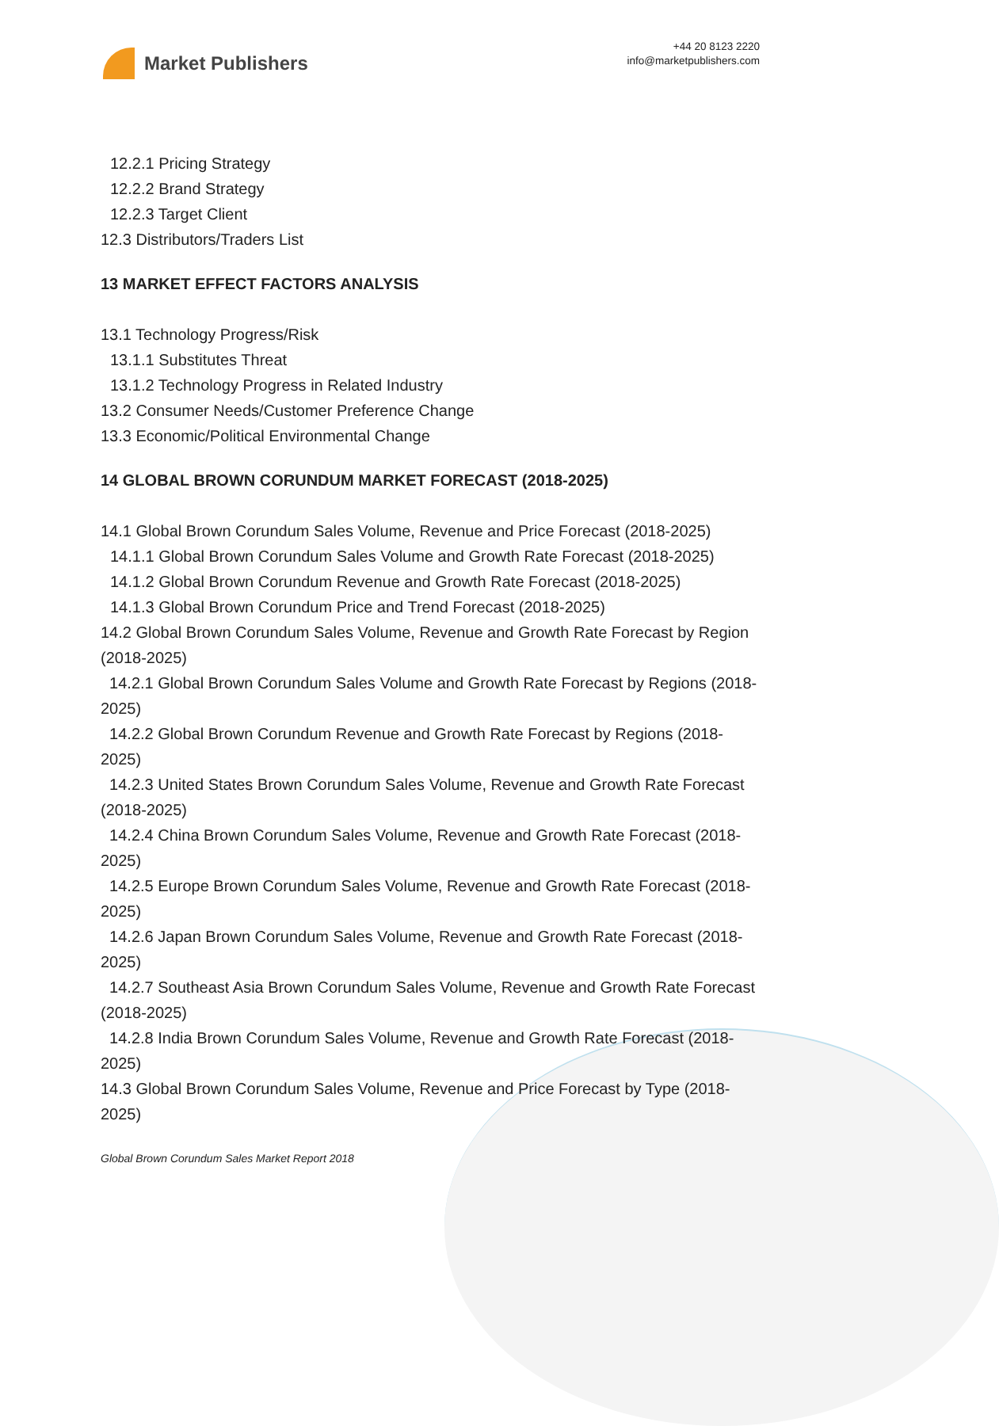Market Publishers
+44 20 8123 2220
info@marketpublishers.com
12.2.1 Pricing Strategy
12.2.2 Brand Strategy
12.2.3 Target Client
12.3 Distributors/Traders List
13 MARKET EFFECT FACTORS ANALYSIS
13.1 Technology Progress/Risk
13.1.1 Substitutes Threat
13.1.2 Technology Progress in Related Industry
13.2 Consumer Needs/Customer Preference Change
13.3 Economic/Political Environmental Change
14 GLOBAL BROWN CORUNDUM MARKET FORECAST (2018-2025)
14.1 Global Brown Corundum Sales Volume, Revenue and Price Forecast (2018-2025)
14.1.1 Global Brown Corundum Sales Volume and Growth Rate Forecast (2018-2025)
14.1.2 Global Brown Corundum Revenue and Growth Rate Forecast (2018-2025)
14.1.3 Global Brown Corundum Price and Trend Forecast (2018-2025)
14.2 Global Brown Corundum Sales Volume, Revenue and Growth Rate Forecast by Region (2018-2025)
14.2.1 Global Brown Corundum Sales Volume and Growth Rate Forecast by Regions (2018-2025)
14.2.2 Global Brown Corundum Revenue and Growth Rate Forecast by Regions (2018-2025)
14.2.3 United States Brown Corundum Sales Volume, Revenue and Growth Rate Forecast (2018-2025)
14.2.4 China Brown Corundum Sales Volume, Revenue and Growth Rate Forecast (2018-2025)
14.2.5 Europe Brown Corundum Sales Volume, Revenue and Growth Rate Forecast (2018-2025)
14.2.6 Japan Brown Corundum Sales Volume, Revenue and Growth Rate Forecast (2018-2025)
14.2.7 Southeast Asia Brown Corundum Sales Volume, Revenue and Growth Rate Forecast (2018-2025)
14.2.8 India Brown Corundum Sales Volume, Revenue and Growth Rate Forecast (2018-2025)
14.3 Global Brown Corundum Sales Volume, Revenue and Price Forecast by Type (2018-2025)
Global Brown Corundum Sales Market Report 2018